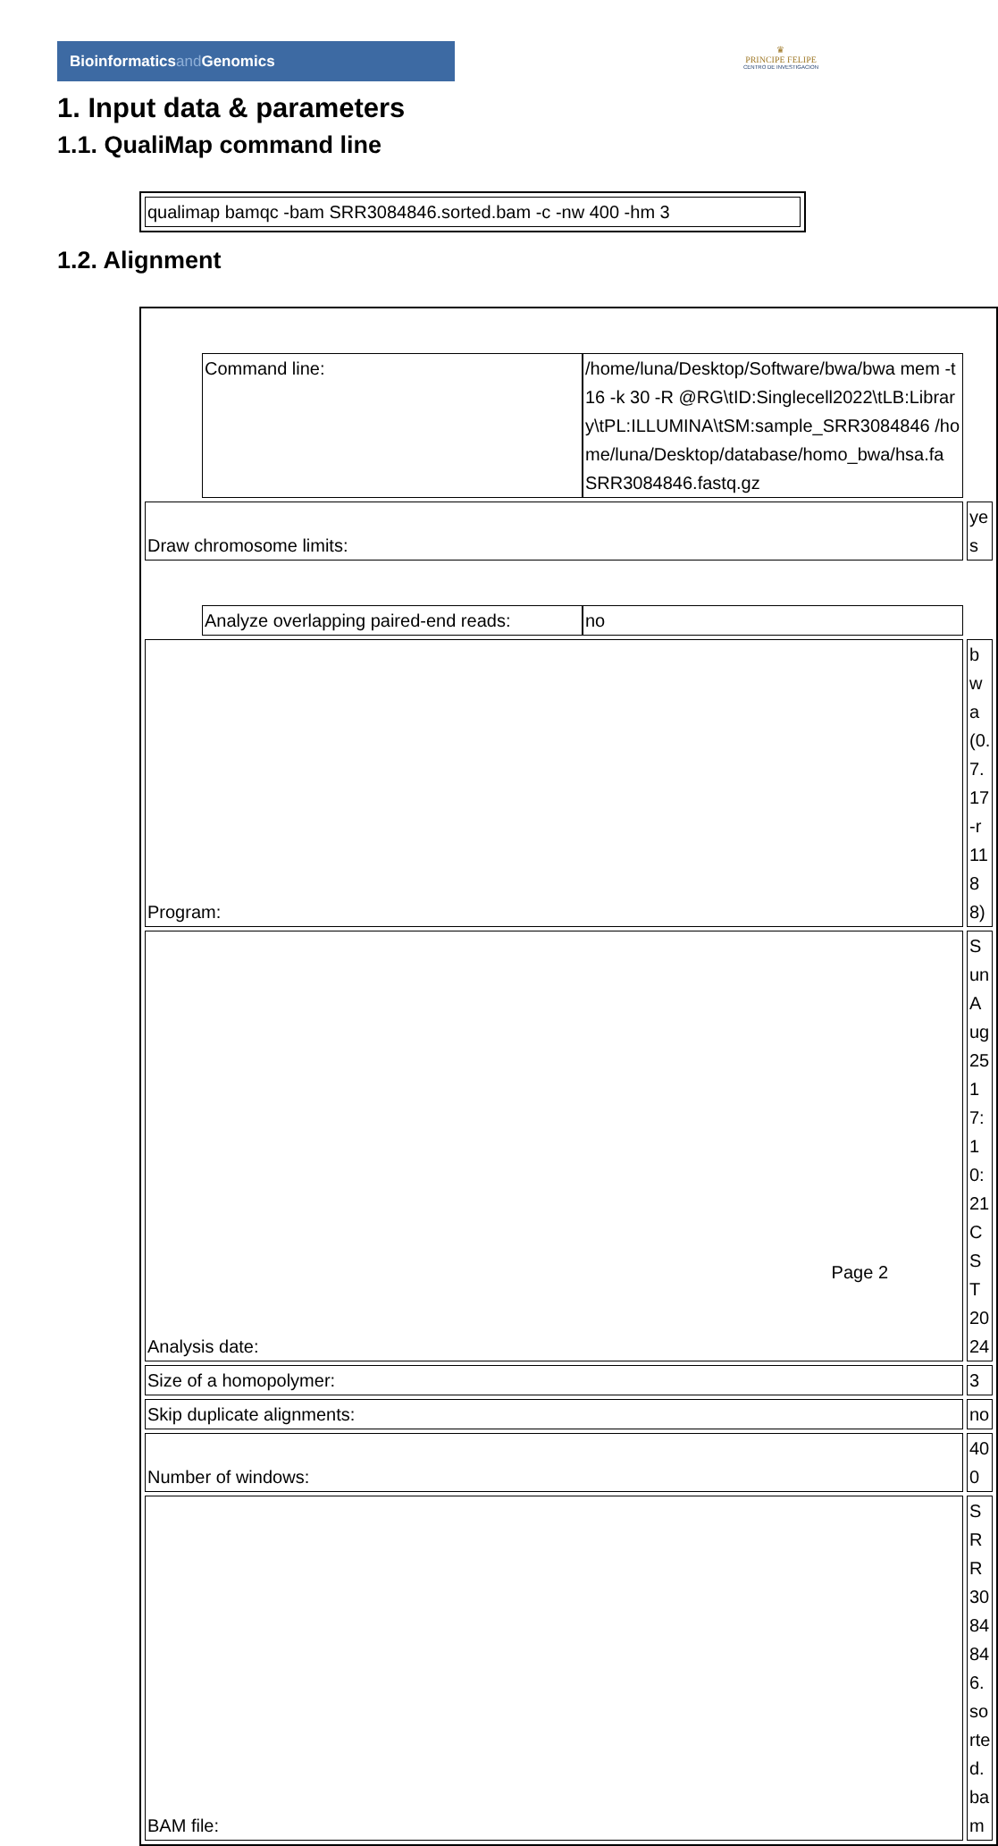Bioinformaticsand Genomics
♛
PRINCIPE FELIPE
CENTRO DE INVESTIGACION
1. Input data & parameters
1.1. QualiMap command line
| qualimap bamqc -bam SRR3084846.sorted.bam -c -nw 400 -hm 3 |
1.2. Alignment
| Command line: | /home/luna/Desktop/Software/bwa/bwa mem -t 16 -k 30 -R @RG\tID:Singlecell2022\tLB:Library\tPL:ILLUMINA\tSM:sample_SRR3084846 /home/luna/Desktop/database/homo_bwa/hsa.fa SRR3084846.fastq.gz |
| Draw chromosome limits: | yes |
| Analyze overlapping paired-end reads: | no |
| Program: | bwa (0.7.17-r1188) |
| Analysis date: | Sun Aug 25 17:10:21 CST 2024 |
| Size of a homopolymer: | 3 |
| Skip duplicate alignments: | no |
| Number of windows: | 400 |
| BAM file: | SRR3084846.sorted.bam |
Page 2